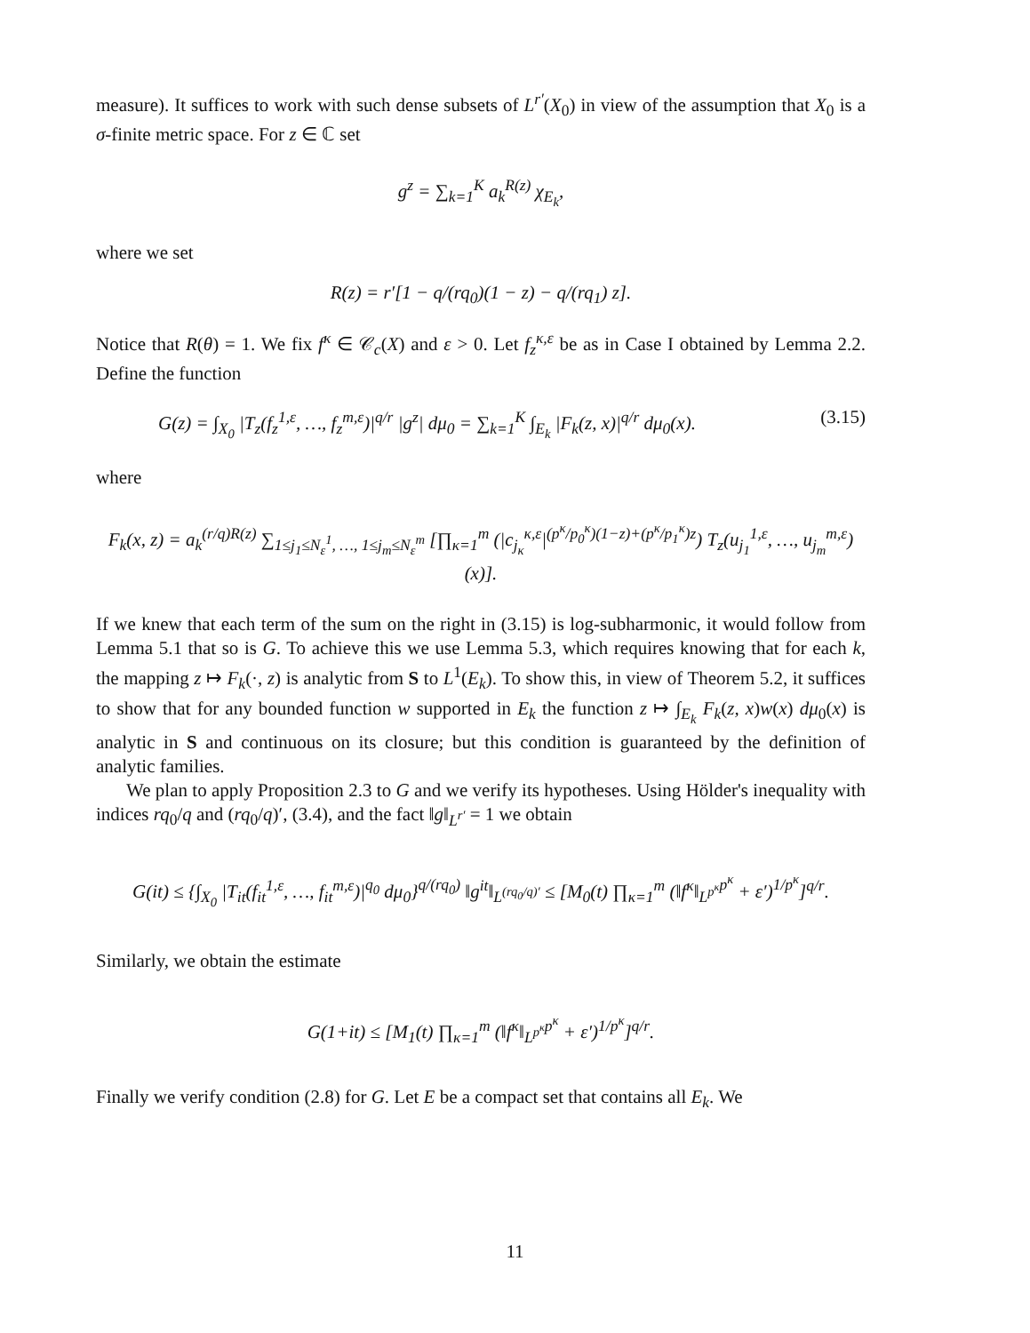measure). It suffices to work with such dense subsets of L<sup>r′</sup>(X<sub>0</sub>) in view of the assumption that X<sub>0</sub> is a σ-finite metric space. For z ∈ ℂ set
g<sup>z</sup> = ∑<sub>k=1</sub><sup>K</sup> a<sub>k</sub><sup>R(z)</sup> χ<sub>E<sub>k</sub></sub>,
where we set
R(z) = r′[1 − q/(rq<sub>0</sub>)(1 − z) − q/(rq<sub>1</sub>) z].
Notice that R(θ) = 1. We fix f<sup>κ</sup> ∈ 𝒞<sub>c</sub>(X) and ε > 0. Let f<sub>z</sub><sup>κ,ε</sup> be as in Case I obtained by Lemma 2.2. Define the function
G(z) = ∫<sub>X<sub>0</sub></sub> |T<sub>z</sub>(f<sub>z</sub><sup>1,ε</sup>, …, f<sub>z</sub><sup>m,ε</sup>)|<sup>q/r</sup> |g<sup>z</sup>| dμ<sub>0</sub> = ∑<sub>k=1</sub><sup>K</sup> ∫<sub>E<sub>k</sub></sub> |F<sub>k</sub>(z, x)|<sup>q/r</sup> dμ<sub>0</sub>(x). (3.15)
where
F<sub>k</sub>(x, z) = a<sub>k</sub><sup>(r/q)R(z)</sup> ∑<sub>1≤j<sub>1</sub>≤N<sub>ε</sub><sup>1</sup>, …, 1≤j<sub>m</sub>≤N<sub>ε</sub><sup>m</sup></sub> [∏<sub>κ=1</sub><sup>m</sup> (|c<sub>j<sub>κ</sub></sub><sup>κ,ε</sup>|<sup>(p<sup>κ</sup>/p<sub>0</sub><sup>κ</sup>)(1−z)+(p<sup>κ</sup>/p<sub>1</sub><sup>κ</sup>)z</sup>) T<sub>z</sub>(u<sub>j<sub>1</sub></sub><sup>1,ε</sup>, …, u<sub>j<sub>m</sub></sub><sup>m,ε</sup>)(x)].
If we knew that each term of the sum on the right in (3.15) is log-subharmonic, it would follow from Lemma 5.1 that so is G. To achieve this we use Lemma 5.3, which requires knowing that for each k, the mapping z ↦ F<sub>k</sub>(·, z) is analytic from S to L<sup>1</sup>(E<sub>k</sub>). To show this, in view of Theorem 5.2, it suffices to show that for any bounded function w supported in E<sub>k</sub> the function z ↦ ∫<sub>E<sub>k</sub></sub> F<sub>k</sub>(z, x)w(x) dμ<sub>0</sub>(x) is analytic in S and continuous on its closure; but this condition is guaranteed by the definition of analytic families.
We plan to apply Proposition 2.3 to G and we verify its hypotheses. Using Hölder's inequality with indices rq<sub>0</sub>/q and (rq<sub>0</sub>/q)′, (3.4), and the fact ‖g‖<sub>L<sup>r′</sup></sub> = 1 we obtain
G(it) ≤ {∫<sub>X<sub>0</sub></sub> |T<sub>it</sub>(f<sub>it</sub><sup>1,ε</sup>, …, f<sub>it</sub><sup>m,ε</sup>)|<sup>q<sub>0</sub></sup> dμ<sub>0</sub>}<sup>q/(rq<sub>0</sub>)</sup> ‖g<sup>it</sup>‖<sub>L<sup>(rq<sub>0</sub>/q)′</sup></sub> ≤ [M<sub>0</sub>(t) ∏<sub>κ=1</sub><sup>m</sup> (‖f<sup>κ</sup>‖<sub>L<sup>p<sup>κ</sup></sup></sub><sup>p<sup>κ</sup></sup> + ε′)<sup>1/p<sup>κ</sup></sup>]<sup>q/r</sup>.
Similarly, we obtain the estimate
G(1+it) ≤ [M<sub>1</sub>(t) ∏<sub>κ=1</sub><sup>m</sup> (‖f<sup>κ</sup>‖<sub>L<sup>p<sup>κ</sup></sup></sub><sup>p<sup>κ</sup></sup> + ε′)<sup>1/p<sup>κ</sup></sup>]<sup>q/r</sup>.
Finally we verify condition (2.8) for G. Let E be a compact set that contains all E<sub>k</sub>. We
11